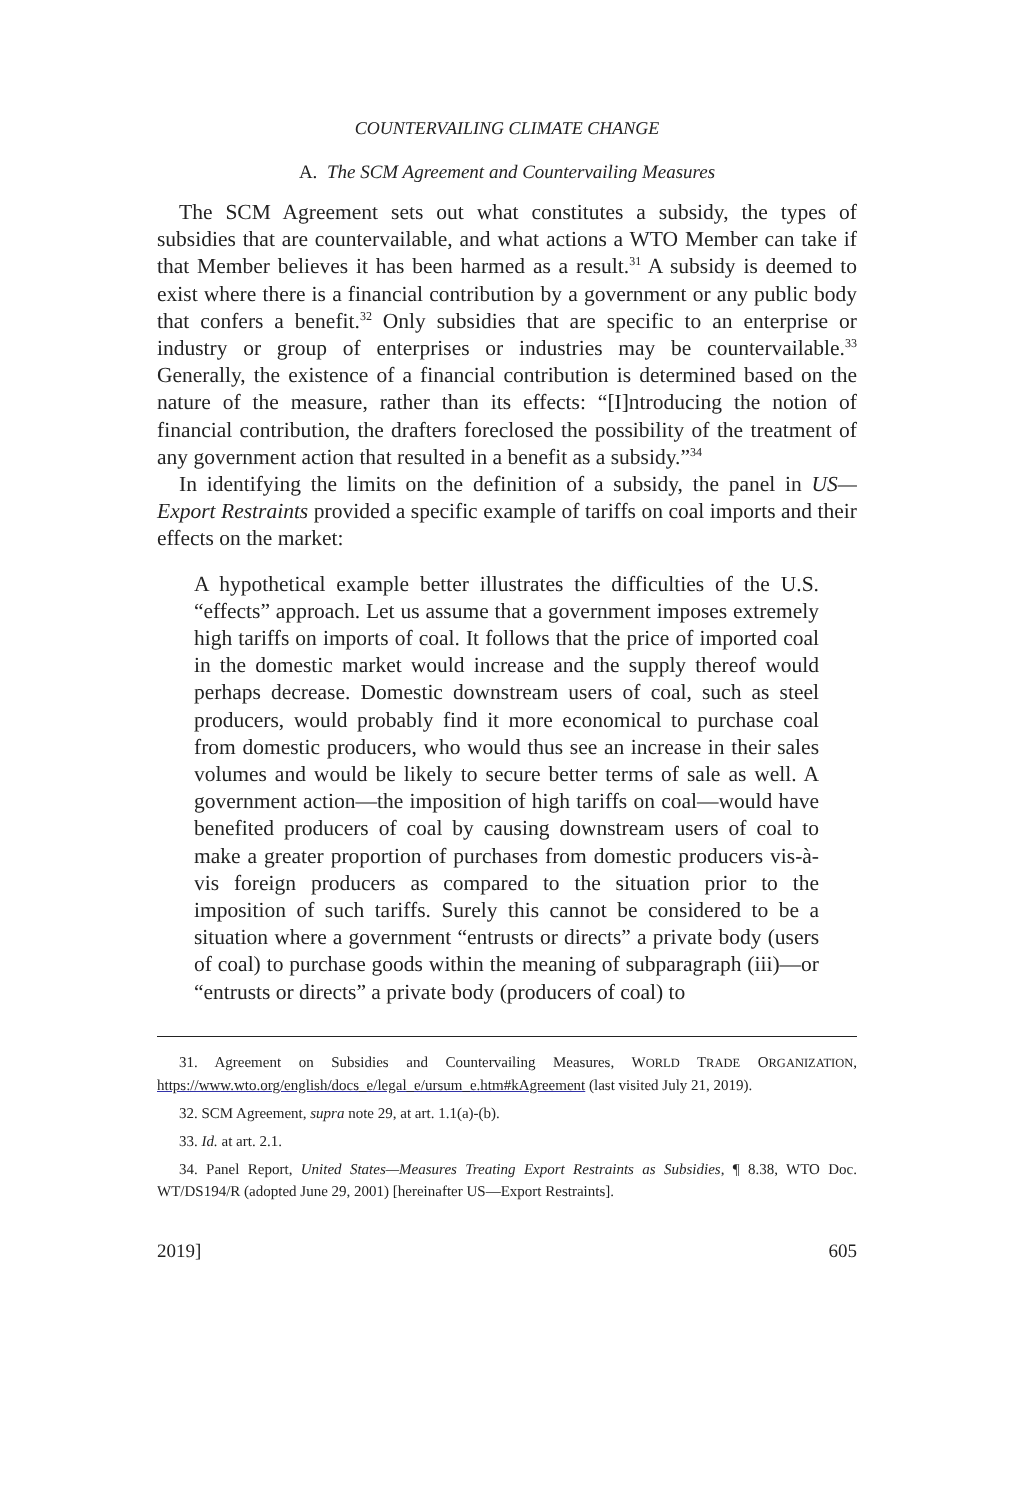COUNTERVAILING CLIMATE CHANGE
A. The SCM Agreement and Countervailing Measures
The SCM Agreement sets out what constitutes a subsidy, the types of subsidies that are countervailable, and what actions a WTO Member can take if that Member believes it has been harmed as a result.<sup>31</sup> A subsidy is deemed to exist where there is a financial contribution by a government or any public body that confers a benefit.<sup>32</sup> Only subsidies that are specific to an enterprise or industry or group of enterprises or industries may be countervailable.<sup>33</sup> Generally, the existence of a financial contribution is determined based on the nature of the measure, rather than its effects: “[I]ntroducing the notion of financial contribution, the drafters foreclosed the possibility of the treatment of any government action that resulted in a benefit as a subsidy.”<sup>34</sup>
In identifying the limits on the definition of a subsidy, the panel in US—Export Restraints provided a specific example of tariffs on coal imports and their effects on the market:
A hypothetical example better illustrates the difficulties of the U.S. “effects” approach. Let us assume that a government imposes extremely high tariffs on imports of coal. It follows that the price of imported coal in the domestic market would increase and the supply thereof would perhaps decrease. Domestic downstream users of coal, such as steel producers, would probably find it more economical to purchase coal from domestic producers, who would thus see an increase in their sales volumes and would be likely to secure better terms of sale as well. A government action—the imposition of high tariffs on coal—would have benefited producers of coal by causing downstream users of coal to make a greater proportion of purchases from domestic producers vis-à-vis foreign producers as compared to the situation prior to the imposition of such tariffs. Surely this cannot be considered to be a situation where a government “entrusts or directs” a private body (users of coal) to purchase goods within the meaning of subparagraph (iii)—or “entrusts or directs” a private body (producers of coal) to
31. Agreement on Subsidies and Countervailing Measures, WORLD TRADE ORGANIZATION, https://www.wto.org/english/docs_e/legal_e/ursum_e.htm#kAgreement (last visited July 21, 2019).
32. SCM Agreement, supra note 29, at art. 1.1(a)-(b).
33. Id. at art. 2.1.
34. Panel Report, United States—Measures Treating Export Restraints as Subsidies, ¶ 8.38, WTO Doc. WT/DS194/R (adopted June 29, 2001) [hereinafter US—Export Restraints].
2019] 605